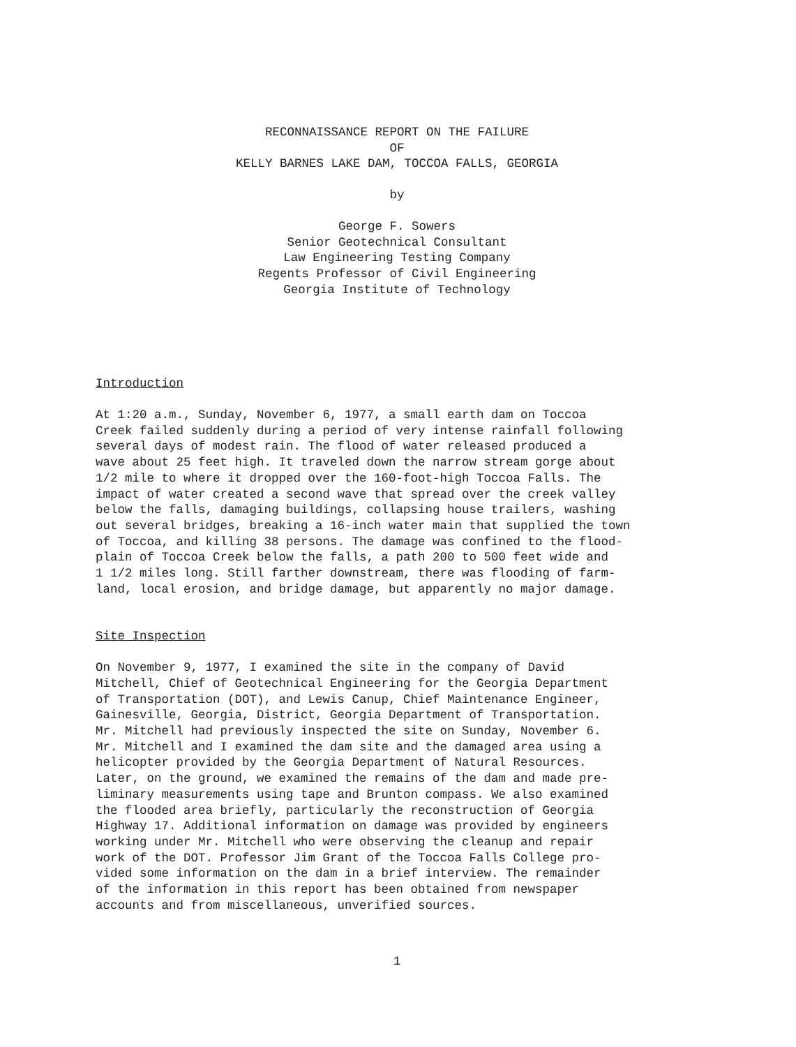RECONNAISSANCE REPORT ON THE FAILURE
OF
KELLY BARNES LAKE DAM, TOCCOA FALLS, GEORGIA
by
George F. Sowers
Senior Geotechnical Consultant
Law Engineering Testing Company
Regents Professor of Civil Engineering
Georgia Institute of Technology
Introduction
At 1:20 a.m., Sunday, November 6, 1977, a small earth dam on Toccoa Creek failed suddenly during a period of very intense rainfall following several days of modest rain. The flood of water released produced a wave about 25 feet high. It traveled down the narrow stream gorge about 1/2 mile to where it dropped over the 160-foot-high Toccoa Falls. The impact of water created a second wave that spread over the creek valley below the falls, damaging buildings, collapsing house trailers, washing out several bridges, breaking a 16-inch water main that supplied the town of Toccoa, and killing 38 persons. The damage was confined to the flood- plain of Toccoa Creek below the falls, a path 200 to 500 feet wide and 1 1/2 miles long. Still farther downstream, there was flooding of farm- land, local erosion, and bridge damage, but apparently no major damage.
Site Inspection
On November 9, 1977, I examined the site in the company of David Mitchell, Chief of Geotechnical Engineering for the Georgia Department of Transportation (DOT), and Lewis Canup, Chief Maintenance Engineer, Gainesville, Georgia, District, Georgia Department of Transportation. Mr. Mitchell had previously inspected the site on Sunday, November 6. Mr. Mitchell and I examined the dam site and the damaged area using a helicopter provided by the Georgia Department of Natural Resources. Later, on the ground, we examined the remains of the dam and made pre- liminary measurements using tape and Brunton compass. We also examined the flooded area briefly, particularly the reconstruction of Georgia Highway 17. Additional information on damage was provided by engineers working under Mr. Mitchell who were observing the cleanup and repair work of the DOT. Professor Jim Grant of the Toccoa Falls College pro- vided some information on the dam in a brief interview. The remainder of the information in this report has been obtained from newspaper accounts and from miscellaneous, unverified sources.
1